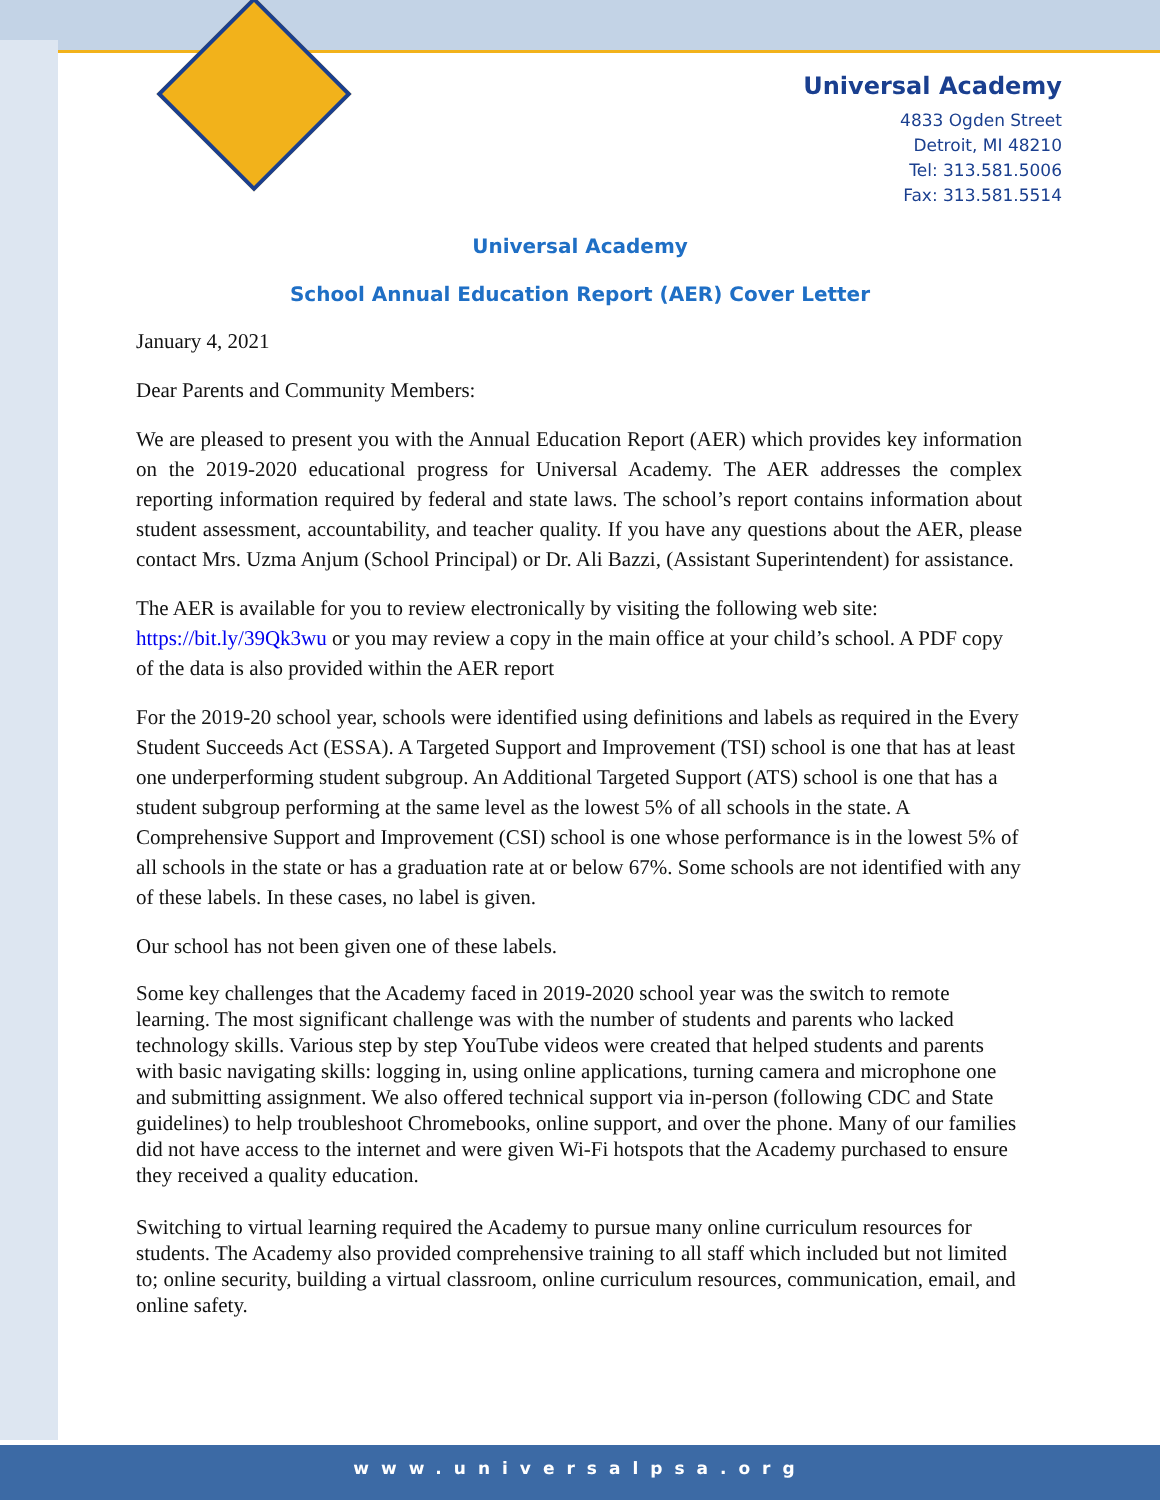Universal Academy
4833 Ogden Street
Detroit, MI 48210
Tel: 313.581.5006
Fax: 313.581.5514
Universal Academy
School Annual Education Report (AER) Cover Letter
January 4, 2021
Dear Parents and Community Members:
We are pleased to present you with the Annual Education Report (AER) which provides key information on the 2019-2020 educational progress for Universal Academy. The AER addresses the complex reporting information required by federal and state laws. The school’s report contains information about student assessment, accountability, and teacher quality. If you have any questions about the AER, please contact Mrs. Uzma Anjum (School Principal) or Dr. Ali Bazzi, (Assistant Superintendent) for assistance.
The AER is available for you to review electronically by visiting the following web site: https://bit.ly/39Qk3wu or you may review a copy in the main office at your child’s school. A PDF copy of the data is also provided within the AER report
For the 2019-20 school year, schools were identified using definitions and labels as required in the Every Student Succeeds Act (ESSA). A Targeted Support and Improvement (TSI) school is one that has at least one underperforming student subgroup. An Additional Targeted Support (ATS) school is one that has a student subgroup performing at the same level as the lowest 5% of all schools in the state. A Comprehensive Support and Improvement (CSI) school is one whose performance is in the lowest 5% of all schools in the state or has a graduation rate at or below 67%. Some schools are not identified with any of these labels. In these cases, no label is given.
Our school has not been given one of these labels.
Some key challenges that the Academy faced in 2019-2020 school year was the switch to remote learning. The most significant challenge was with the number of students and parents who lacked technology skills. Various step by step YouTube videos were created that helped students and parents with basic navigating skills: logging in, using online applications, turning camera and microphone one and submitting assignment. We also offered technical support via in-person (following CDC and State guidelines) to help troubleshoot Chromebooks, online support, and over the phone. Many of our families did not have access to the internet and were given Wi-Fi hotspots that the Academy purchased to ensure they received a quality education.
Switching to virtual learning required the Academy to pursue many online curriculum resources for students. The Academy also provided comprehensive training to all staff which included but not limited to; online security, building a virtual classroom, online curriculum resources, communication, email, and online safety.
www.universalpsa.org